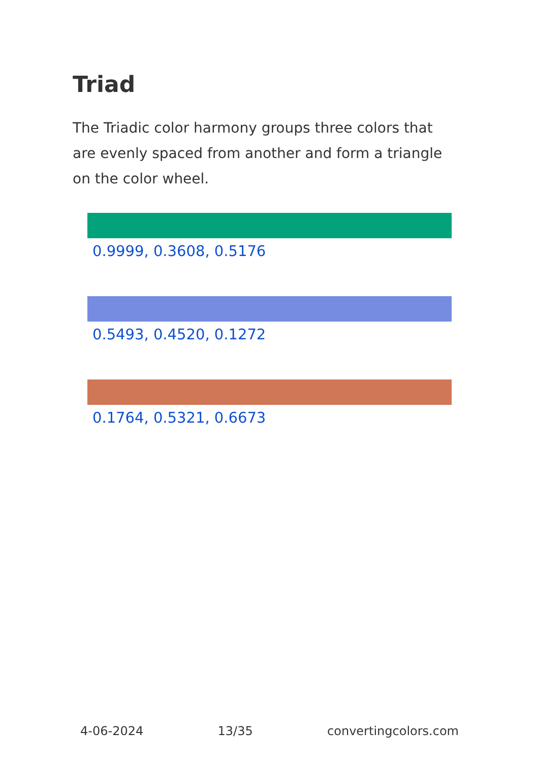Triad
The Triadic color harmony groups three colors that are evenly spaced from another and form a triangle on the color wheel.
0.9999, 0.3608, 0.5176
0.5493, 0.4520, 0.1272
0.1764, 0.5321, 0.6673
4-06-2024 13/35 convertingcolors.com